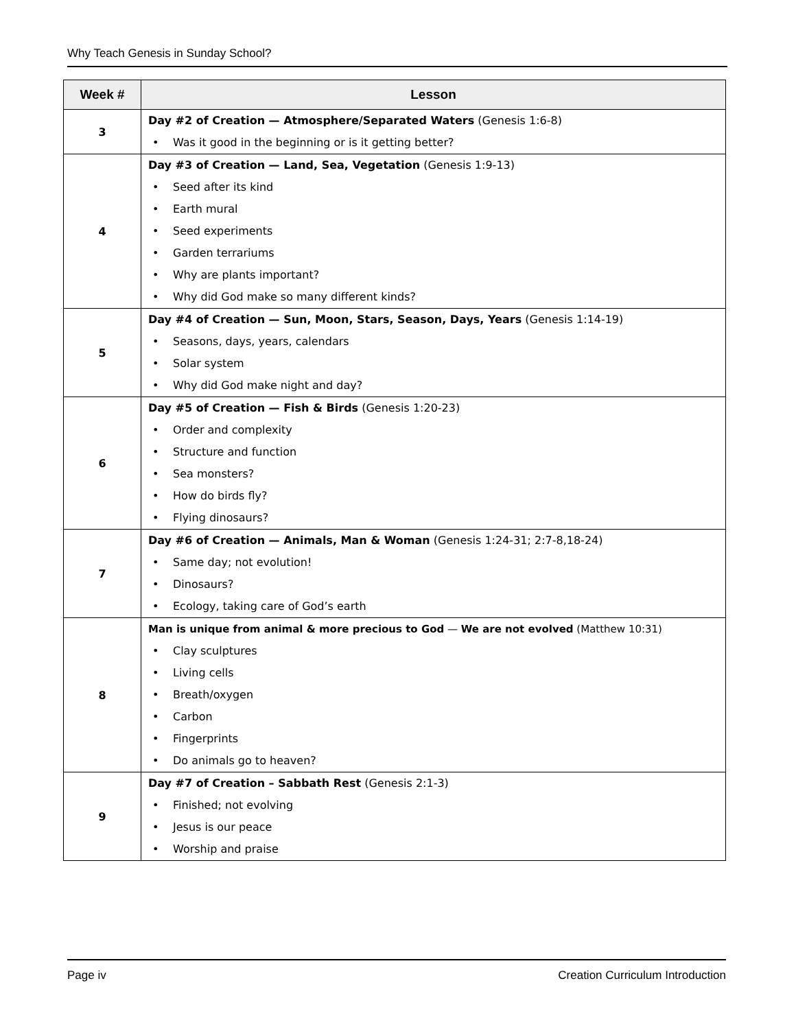Why Teach Genesis in Sunday School?
| Week # | Lesson |
| --- | --- |
| 3 | Day #2 of Creation — Atmosphere/Separated Waters (Genesis 1:6-8) • Was it good in the beginning or is it getting better? |
| 4 | Day #3 of Creation — Land, Sea, Vegetation (Genesis 1:9-13) • Seed after its kind • Earth mural • Seed experiments • Garden terrariums • Why are plants important? • Why did God make so many different kinds? |
| 5 | Day #4 of Creation — Sun, Moon, Stars, Season, Days, Years (Genesis 1:14-19) • Seasons, days, years, calendars • Solar system • Why did God make night and day? |
| 6 | Day #5 of Creation — Fish & Birds (Genesis 1:20-23) • Order and complexity • Structure and function • Sea monsters? • How do birds fly? • Flying dinosaurs? |
| 7 | Day #6 of Creation — Animals, Man & Woman (Genesis 1:24-31; 2:7-8,18-24) • Same day; not evolution! • Dinosaurs? • Ecology, taking care of God’s earth |
| 8 | Man is unique from animal & more precious to God — We are not evolved (Matthew 10:31) • Clay sculptures • Living cells • Breath/oxygen • Carbon • Fingerprints • Do animals go to heaven? |
| 9 | Day #7 of Creation – Sabbath Rest (Genesis 2:1-3) • Finished; not evolving • Jesus is our peace • Worship and praise |
Page iv Creation Curriculum Introduction